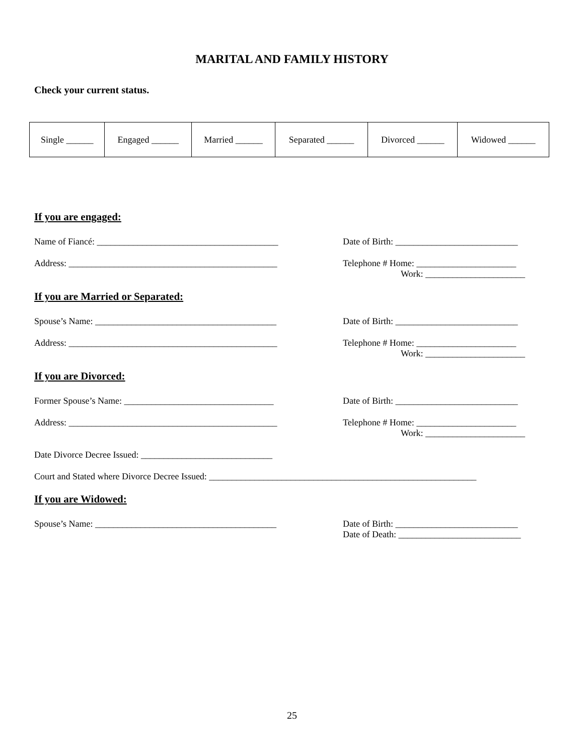MARITAL AND FAMILY HISTORY
Check your current status.
| Single ______ | Engaged ______ | Married ______ | Separated ______ | Divorced ______ | Widowed ______ |
If you are engaged:
Name of Fiancé: ________________________________________ Date of Birth: ___________________________
Address: ______________________________________________ Telephone # Home: ______________________
Work: ______________________
If you are Married or Separated:
Spouse’s Name: ________________________________________ Date of Birth: ___________________________
Address: ______________________________________________ Telephone # Home: ______________________
Work: ______________________
If you are Divorced:
Former Spouse’s Name: _________________________________ Date of Birth: ___________________________
Address: ______________________________________________ Telephone # Home: ______________________
Work: ______________________
Date Divorce Decree Issued: _____________________________
Court and Stated where Divorce Decree Issued: ___________________________________________________________
If you are Widowed:
Spouse’s Name: ________________________________________ Date of Birth: ___________________________
Date of Death: ___________________________
25